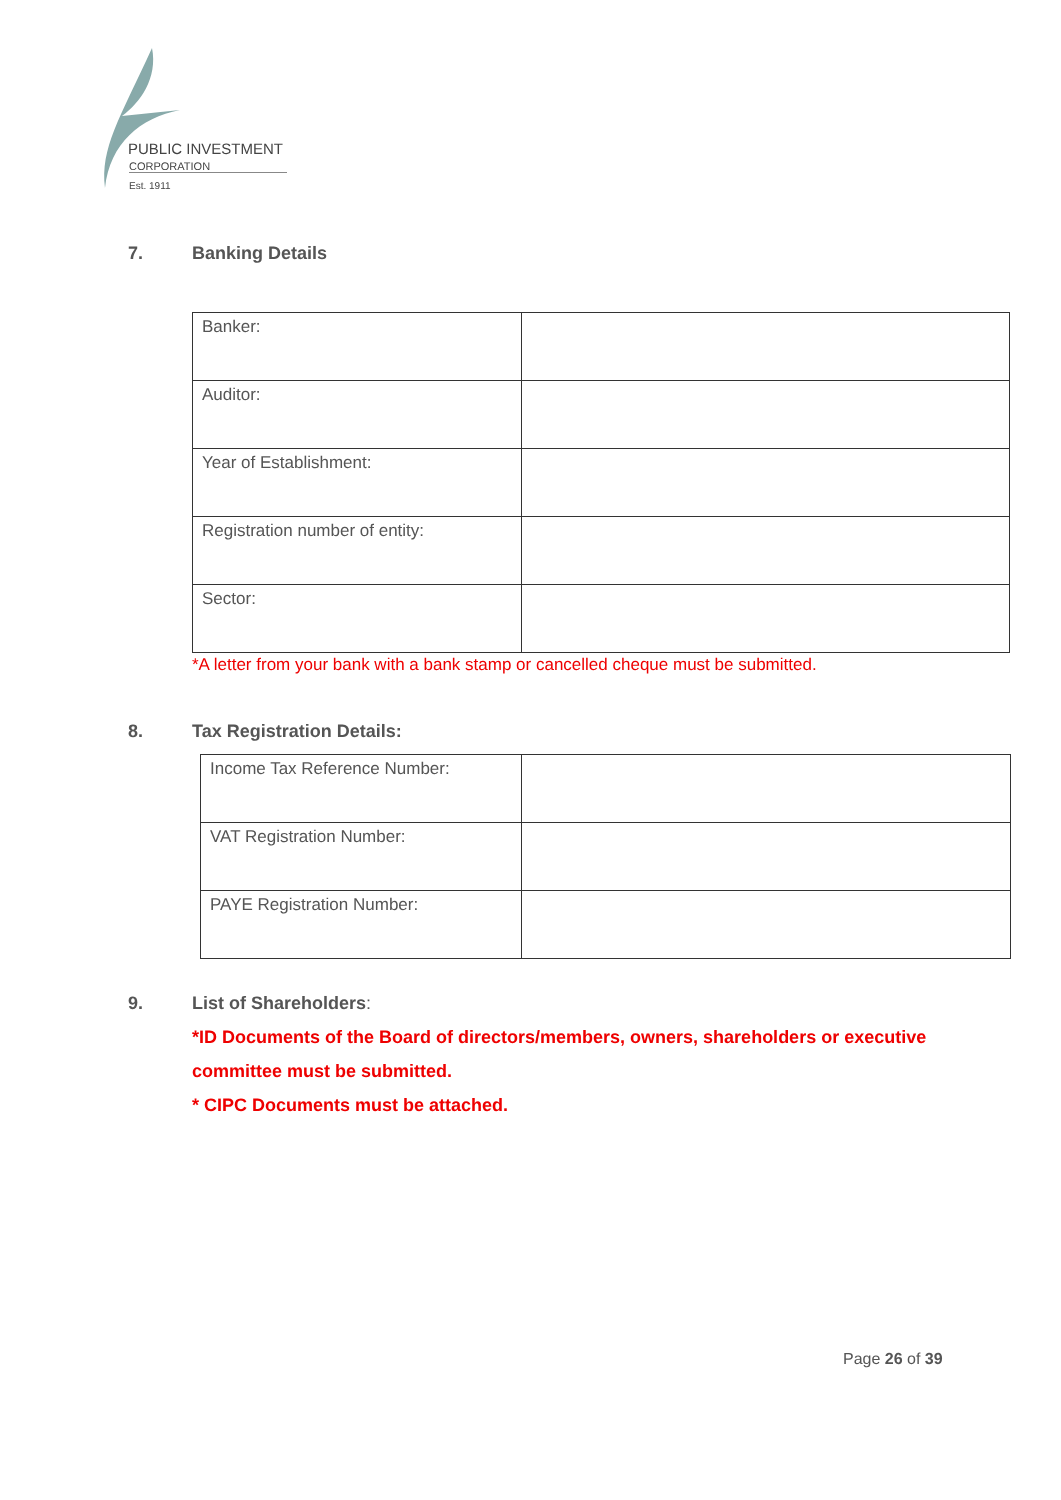PUBLIC INVESTMENT
CORPORATION
Est. 1911
7. Banking Details
| Banker: | |
| Auditor: | |
| Year of Establishment: | |
| Registration number of entity: | |
| Sector: | |
*A letter from your bank with a bank stamp or cancelled cheque must be submitted.
8. Tax Registration Details:
| Income Tax Reference Number: | |
| VAT Registration Number: | |
| PAYE Registration Number: | |
9. List of Shareholders:
*ID Documents of the Board of directors/members, owners, shareholders or executive committee must be submitted.
* CIPC Documents must be attached.
Page 26 of 39